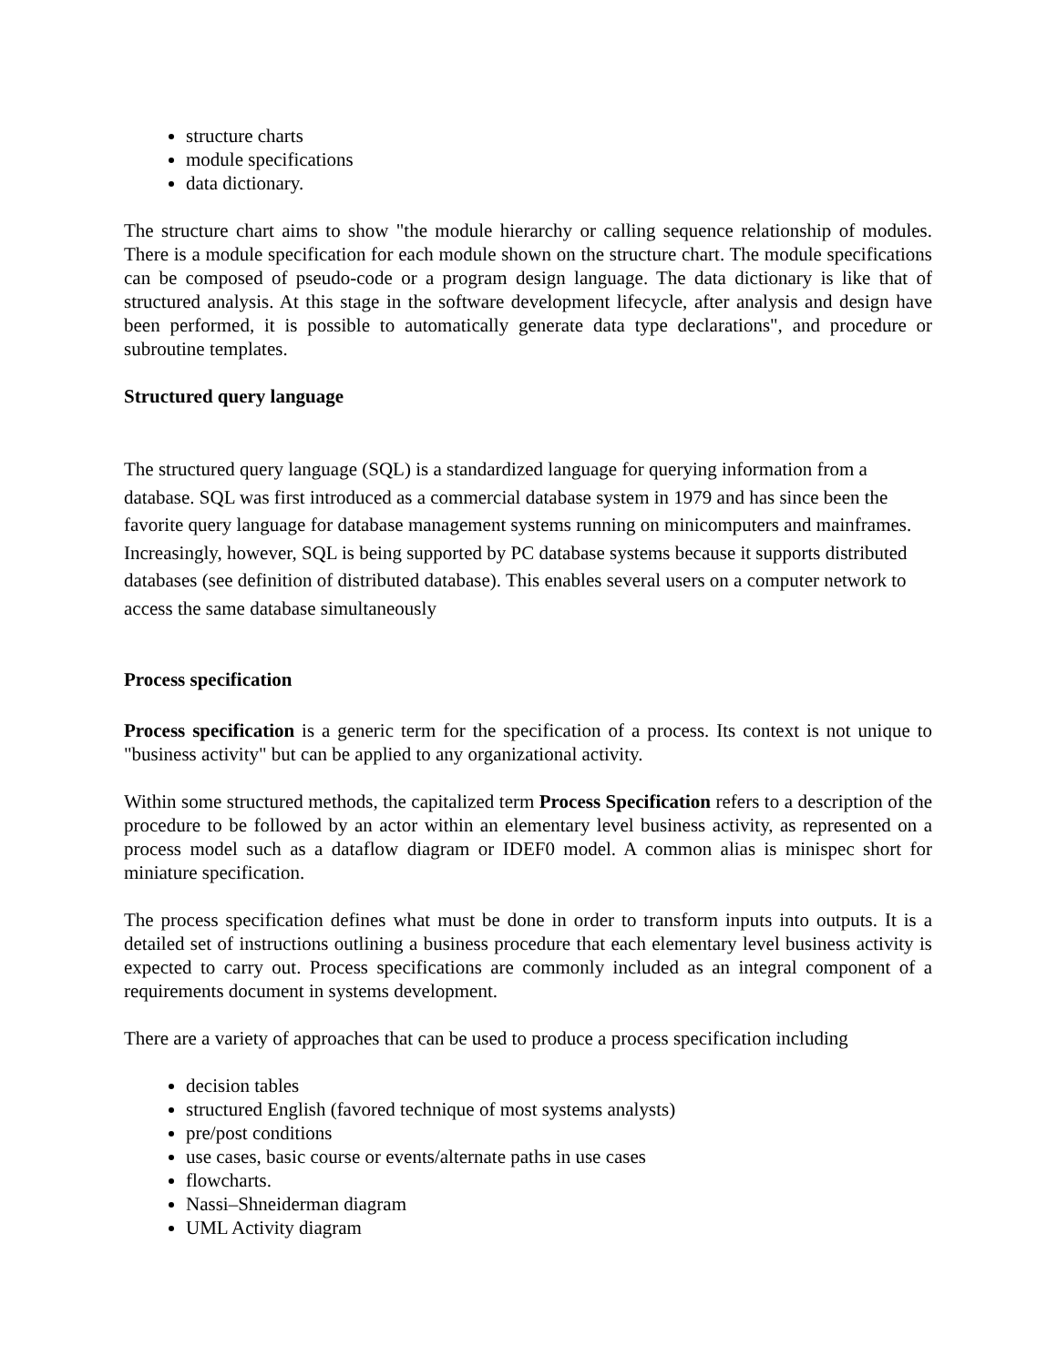structure charts
module specifications
data dictionary.
The structure chart aims to show "the module hierarchy or calling sequence relationship of modules. There is a module specification for each module shown on the structure chart. The module specifications can be composed of pseudo-code or a program design language. The data dictionary is like that of structured analysis. At this stage in the software development lifecycle, after analysis and design have been performed, it is possible to automatically generate data type declarations", and procedure or subroutine templates.
Structured query language
The structured query language (SQL) is a standardized language for querying information from a database. SQL was first introduced as a commercial database system in 1979 and has since been the favorite query language for database management systems running on minicomputers and mainframes. Increasingly, however, SQL is being supported by PC database systems because it supports distributed databases (see definition of distributed database). This enables several users on a computer network to access the same database simultaneously
Process specification
Process specification is a generic term for the specification of a process. Its context is not unique to "business activity" but can be applied to any organizational activity.
Within some structured methods, the capitalized term Process Specification refers to a description of the procedure to be followed by an actor within an elementary level business activity, as represented on a process model such as a dataflow diagram or IDEF0 model. A common alias is minispec short for miniature specification.
The process specification defines what must be done in order to transform inputs into outputs. It is a detailed set of instructions outlining a business procedure that each elementary level business activity is expected to carry out. Process specifications are commonly included as an integral component of a requirements document in systems development.
There are a variety of approaches that can be used to produce a process specification including
decision tables
structured English (favored technique of most systems analysts)
pre/post conditions
use cases, basic course or events/alternate paths in use cases
flowcharts.
Nassi–Shneiderman diagram
UML Activity diagram